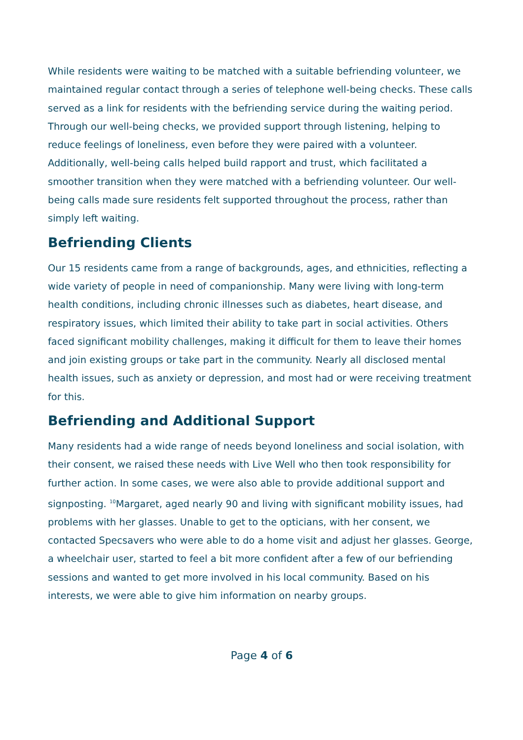While residents were waiting to be matched with a suitable befriending volunteer, we maintained regular contact through a series of telephone well-being checks. These calls served as a link for residents with the befriending service during the waiting period. Through our well-being checks, we provided support through listening, helping to reduce feelings of loneliness, even before they were paired with a volunteer. Additionally, well-being calls helped build rapport and trust, which facilitated a smoother transition when they were matched with a befriending volunteer. Our well-being calls made sure residents felt supported throughout the process, rather than simply left waiting.
Befriending Clients
Our 15 residents came from a range of backgrounds, ages, and ethnicities, reflecting a wide variety of people in need of companionship. Many were living with long-term health conditions, including chronic illnesses such as diabetes, heart disease, and respiratory issues, which limited their ability to take part in social activities. Others faced significant mobility challenges, making it difficult for them to leave their homes and join existing groups or take part in the community. Nearly all disclosed mental health issues, such as anxiety or depression, and most had or were receiving treatment for this.
Befriending and Additional Support
Many residents had a wide range of needs beyond loneliness and social isolation, with their consent, we raised these needs with Live Well who then took responsibility for further action. In some cases, we were also able to provide additional support and signposting. <sup>10</sup>Margaret, aged nearly 90 and living with significant mobility issues, had problems with her glasses. Unable to get to the opticians, with her consent, we contacted Specsavers who were able to do a home visit and adjust her glasses. George, a wheelchair user, started to feel a bit more confident after a few of our befriending sessions and wanted to get more involved in his local community. Based on his interests, we were able to give him information on nearby groups.
Page 4 of 6